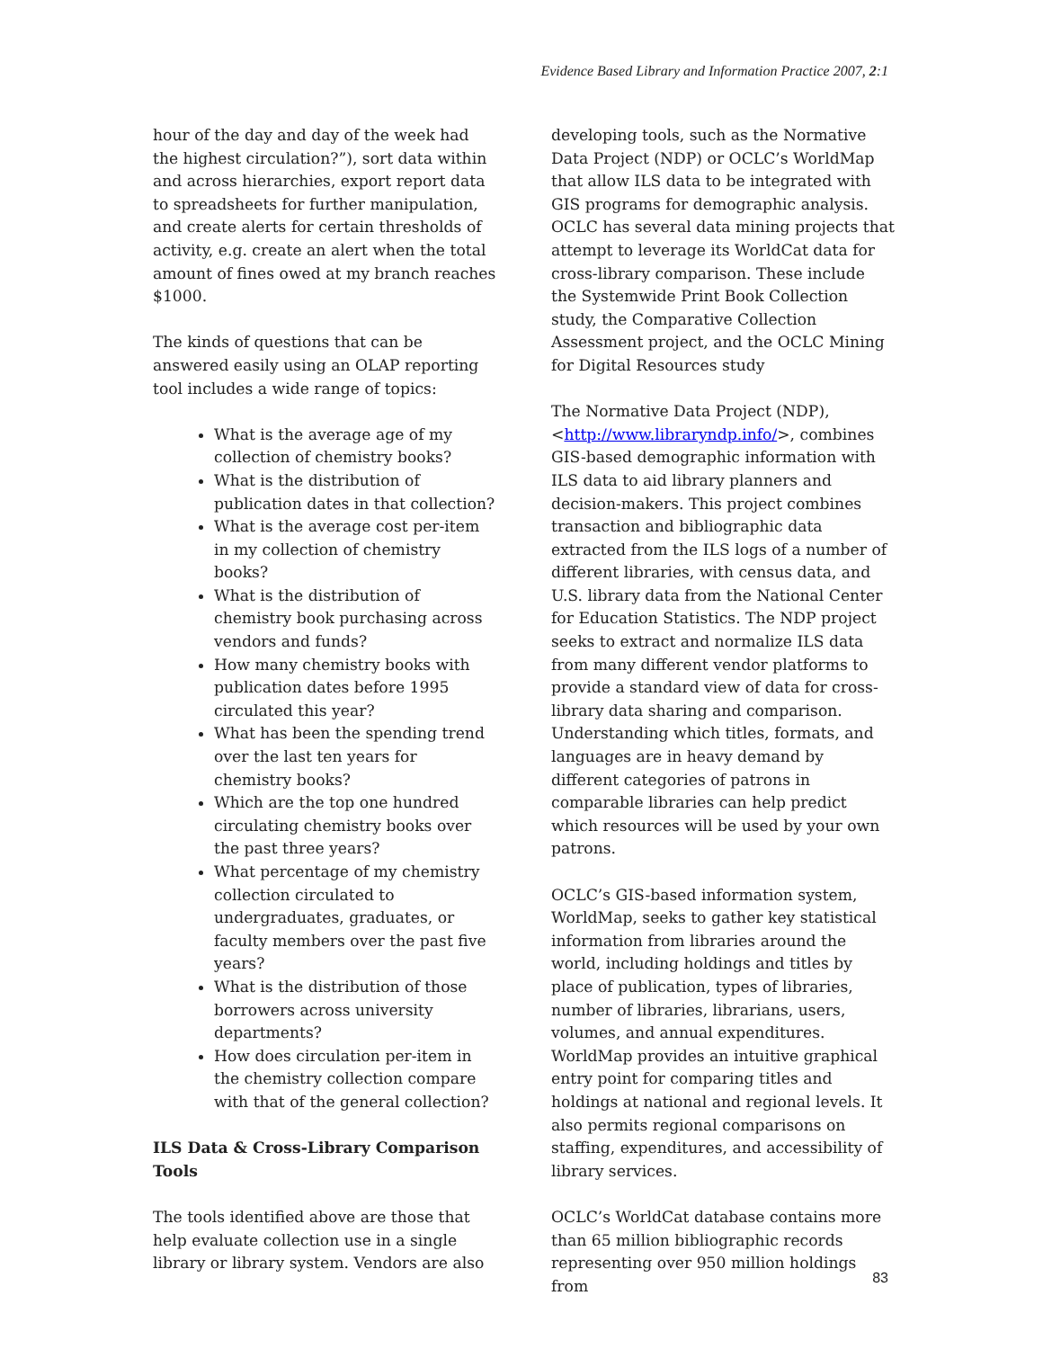Evidence Based Library and Information Practice 2007, 2:1
hour of the day and day of the week had the highest circulation?”), sort data within and across hierarchies, export report data to spreadsheets for further manipulation, and create alerts for certain thresholds of activity, e.g. create an alert when the total amount of fines owed at my branch reaches $1000.
The kinds of questions that can be answered easily using an OLAP reporting tool includes a wide range of topics:
What is the average age of my collection of chemistry books?
What is the distribution of publication dates in that collection?
What is the average cost per-item in my collection of chemistry books?
What is the distribution of chemistry book purchasing across vendors and funds?
How many chemistry books with publication dates before 1995 circulated this year?
What has been the spending trend over the last ten years for chemistry books?
Which are the top one hundred circulating chemistry books over the past three years?
What percentage of my chemistry collection circulated to undergraduates, graduates, or faculty members over the past five years?
What is the distribution of those borrowers across university departments?
How does circulation per-item in the chemistry collection compare with that of the general collection?
ILS Data & Cross-Library Comparison Tools
The tools identified above are those that help evaluate collection use in a single library or library system. Vendors are also
developing tools, such as the Normative Data Project (NDP) or OCLC’s WorldMap that allow ILS data to be integrated with GIS programs for demographic analysis. OCLC has several data mining projects that attempt to leverage its WorldCat data for cross-library comparison. These include the Systemwide Print Book Collection study, the Comparative Collection Assessment project, and the OCLC Mining for Digital Resources study
The Normative Data Project (NDP), <http://www.libraryndp.info/>, combines GIS-based demographic information with ILS data to aid library planners and decision-makers. This project combines transaction and bibliographic data extracted from the ILS logs of a number of different libraries, with census data, and U.S. library data from the National Center for Education Statistics. The NDP project seeks to extract and normalize ILS data from many different vendor platforms to provide a standard view of data for cross-library data sharing and comparison. Understanding which titles, formats, and languages are in heavy demand by different categories of patrons in comparable libraries can help predict which resources will be used by your own patrons.
OCLC’s GIS-based information system, WorldMap, seeks to gather key statistical information from libraries around the world, including holdings and titles by place of publication, types of libraries, number of libraries, librarians, users, volumes, and annual expenditures. WorldMap provides an intuitive graphical entry point for comparing titles and holdings at national and regional levels. It also permits regional comparisons on staffing, expenditures, and accessibility of library services.
OCLC’s WorldCat database contains more than 65 million bibliographic records representing over 950 million holdings from
83